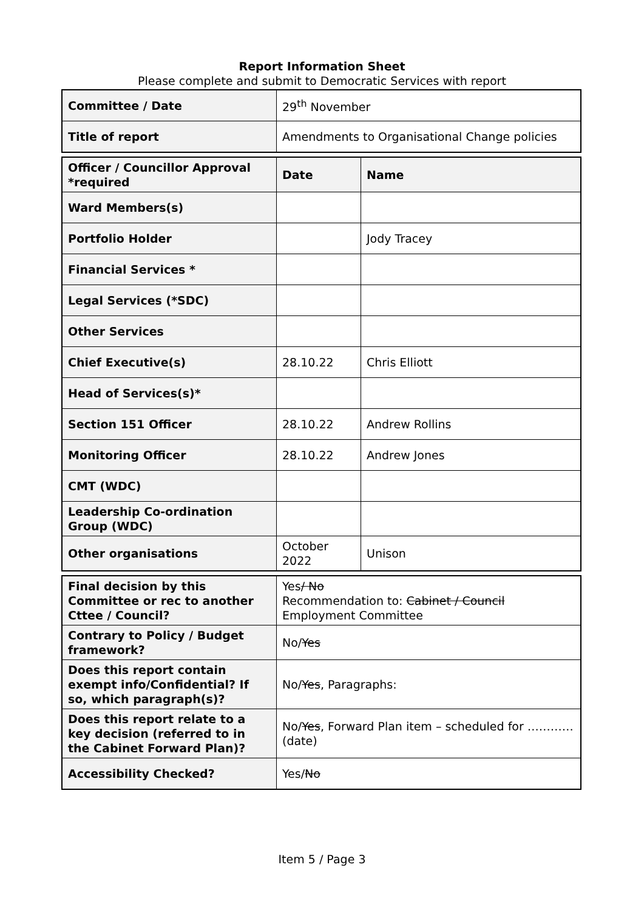Report Information Sheet
Please complete and submit to Democratic Services with report
| Committee / Date | 29<sup>th</sup> November |
| Title of report | Amendments to Organisational Change policies |
| Officer / Councillor Approval *required | Date | Name |
| Ward Members(s) | | |
| Portfolio Holder | | Jody Tracey |
| Financial Services * | | |
| Legal Services (*SDC) | | |
| Other Services | | |
| Chief Executive(s) | 28.10.22 | Chris Elliott |
| Head of Services(s)* | | |
| Section 151 Officer | 28.10.22 | Andrew Rollins |
| Monitoring Officer | 28.10.22 | Andrew Jones |
| CMT (WDC) | | |
| Leadership Co-ordination Group (WDC) | | |
| Other organisations | October 2022 | Unison |
| Final decision by this Committee or rec to another Cttee / Council? | Yes / No Recommendation to: Cabinet / Council Employment Committee |
| Contrary to Policy / Budget framework? | No/ Yes |
| Does this report contain exempt info/Confidential? If so, which paragraph(s)? | No/ Yes , Paragraphs: |
| Does this report relate to a key decision (referred to in the Cabinet Forward Plan)? | No/ Yes , Forward Plan item – scheduled for ………… (date) |
| Accessibility Checked? | Yes/ No |
Item 5 / Page 3